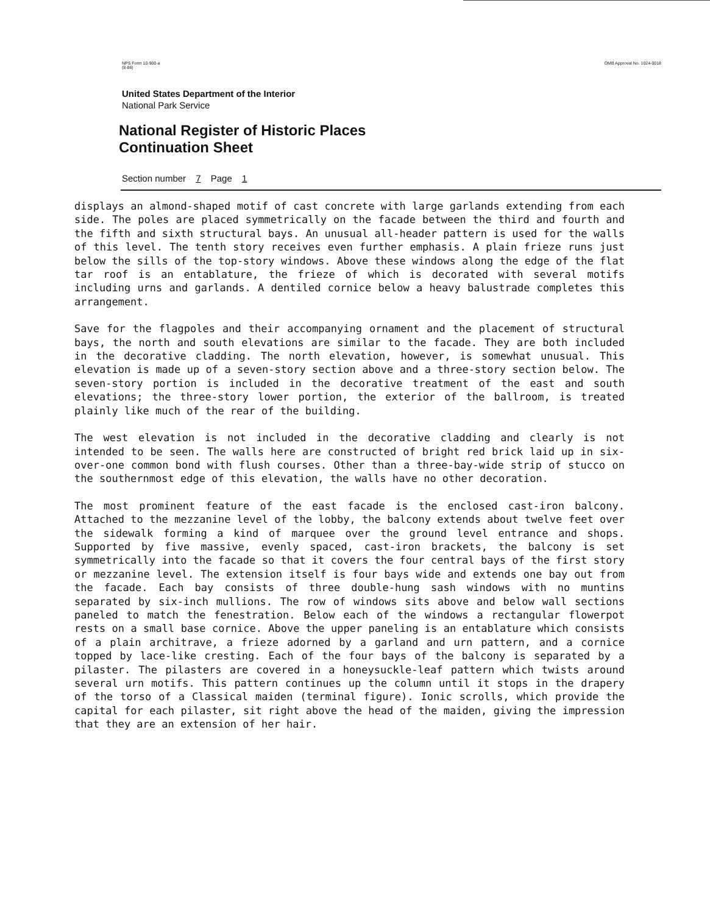NPS Form 10-900-a
(8-86)
OMB Approval No. 1024-0018
United States Department of the Interior
National Park Service
National Register of Historic Places
Continuation Sheet
Section number 7 Page 1
displays an almond-shaped motif of cast concrete with large garlands extending from each side. The poles are placed symmetrically on the facade between the third and fourth and the fifth and sixth structural bays. An unusual all-header pattern is used for the walls of this level. The tenth story receives even further emphasis. A plain frieze runs just below the sills of the top-story windows. Above these windows along the edge of the flat tar roof is an entablature, the frieze of which is decorated with several motifs including urns and garlands. A dentiled cornice below a heavy balustrade completes this arrangement.
Save for the flagpoles and their accompanying ornament and the placement of structural bays, the north and south elevations are similar to the facade. They are both included in the decorative cladding. The north elevation, however, is somewhat unusual. This elevation is made up of a seven-story section above and a three-story section below. The seven-story portion is included in the decorative treatment of the east and south elevations; the three-story lower portion, the exterior of the ballroom, is treated plainly like much of the rear of the building.
The west elevation is not included in the decorative cladding and clearly is not intended to be seen. The walls here are constructed of bright red brick laid up in six-over-one common bond with flush courses. Other than a three-bay-wide strip of stucco on the southernmost edge of this elevation, the walls have no other decoration.
The most prominent feature of the east facade is the enclosed cast-iron balcony. Attached to the mezzanine level of the lobby, the balcony extends about twelve feet over the sidewalk forming a kind of marquee over the ground level entrance and shops. Supported by five massive, evenly spaced, cast-iron brackets, the balcony is set symmetrically into the facade so that it covers the four central bays of the first story or mezzanine level. The extension itself is four bays wide and extends one bay out from the facade. Each bay consists of three double-hung sash windows with no muntins separated by six-inch mullions. The row of windows sits above and below wall sections paneled to match the fenestration. Below each of the windows a rectangular flowerpot rests on a small base cornice. Above the upper paneling is an entablature which consists of a plain architrave, a frieze adorned by a garland and urn pattern, and a cornice topped by lace-like cresting. Each of the four bays of the balcony is separated by a pilaster. The pilasters are covered in a honeysuckle-leaf pattern which twists around several urn motifs. This pattern continues up the column until it stops in the drapery of the torso of a Classical maiden (terminal figure). Ionic scrolls, which provide the capital for each pilaster, sit right above the head of the maiden, giving the impression that they are an extension of her hair.